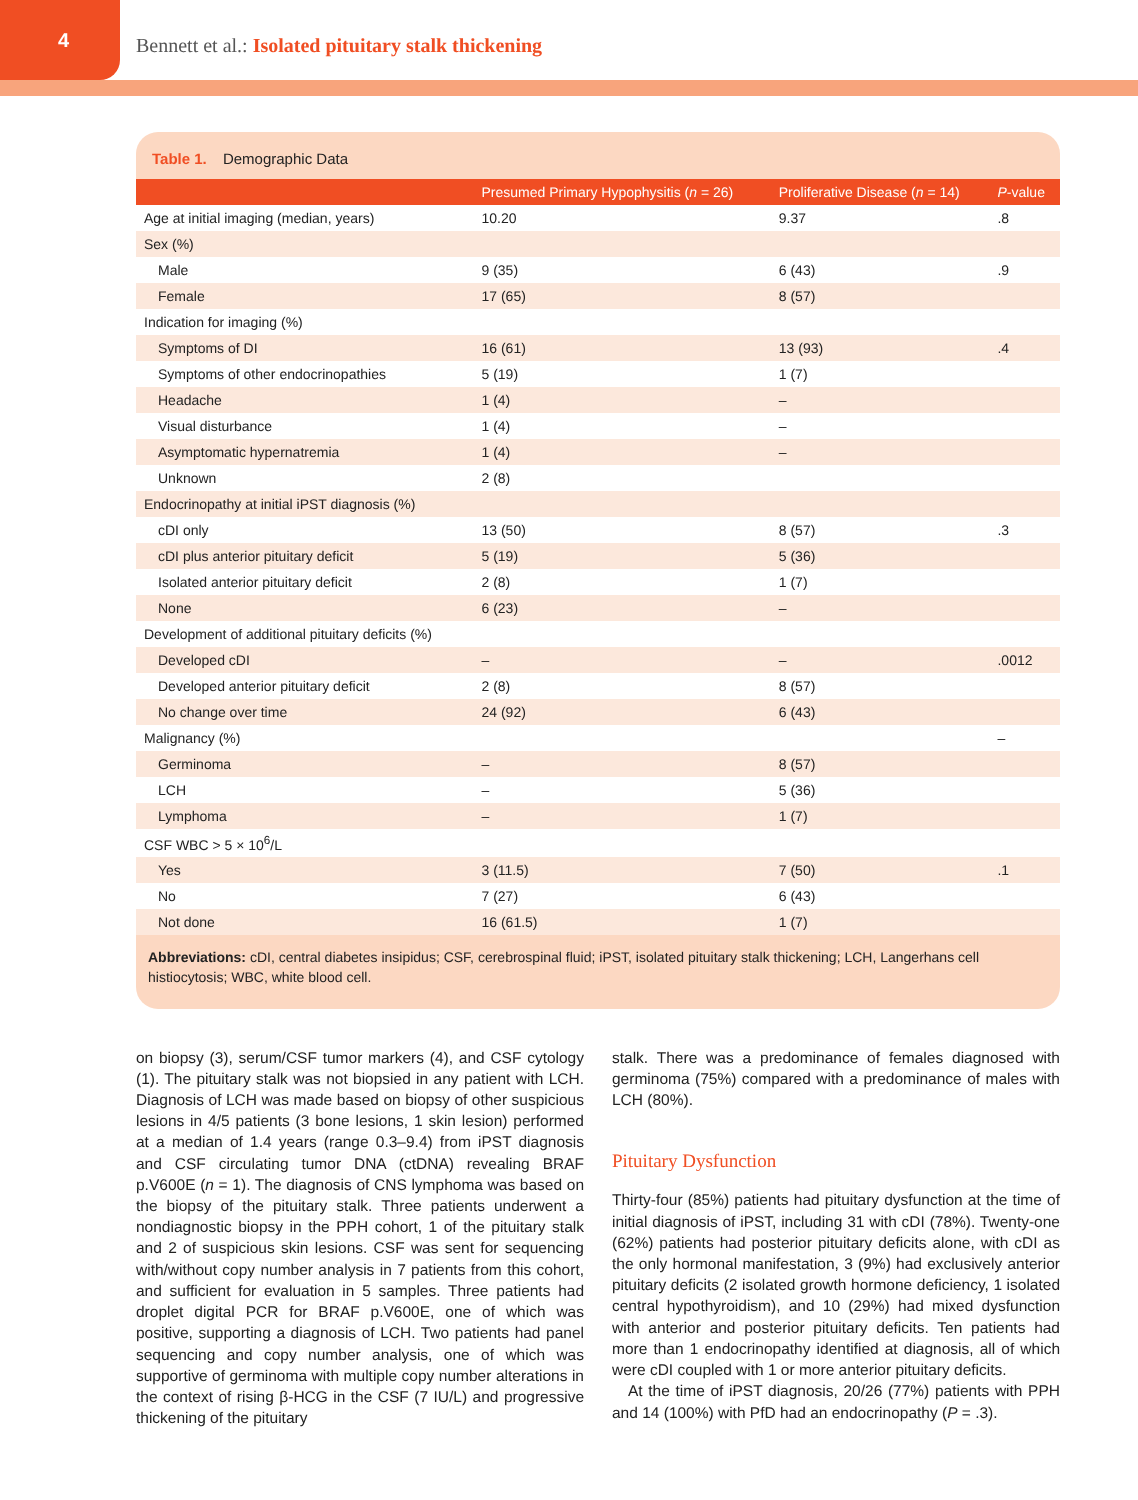4
Bennett et al.: Isolated pituitary stalk thickening
Table 1. Demographic Data
| | Presumed Primary Hypophysitis ( n = 26) | Proliferative Disease ( n = 14) | P -value |
| --- | --- | --- | --- |
| Age at initial imaging (median, years) | 10.20 | 9.37 | .8 |
| Sex (%) | | | |
| Male | 9 (35) | 6 (43) | .9 |
| Female | 17 (65) | 8 (57) | |
| Indication for imaging (%) | | | |
| Symptoms of DI | 16 (61) | 13 (93) | .4 |
| Symptoms of other endocrinopathies | 5 (19) | 1 (7) | |
| Headache | 1 (4) | – | |
| Visual disturbance | 1 (4) | – | |
| Asymptomatic hypernatremia | 1 (4) | – | |
| Unknown | 2 (8) | | |
| Endocrinopathy at initial iPST diagnosis (%) | | | |
| cDI only | 13 (50) | 8 (57) | .3 |
| cDI plus anterior pituitary deficit | 5 (19) | 5 (36) | |
| Isolated anterior pituitary deficit | 2 (8) | 1 (7) | |
| None | 6 (23) | – | |
| Development of additional pituitary deficits (%) | | | |
| Developed cDI | – | – | .0012 |
| Developed anterior pituitary deficit | 2 (8) | 8 (57) | |
| No change over time | 24 (92) | 6 (43) | |
| Malignancy (%) | | | – |
| Germinoma | – | 8 (57) | |
| LCH | – | 5 (36) | |
| Lymphoma | – | 1 (7) | |
| CSF WBC > 5 × 10<sup>6</sup>/L | | | |
| Yes | 3 (11.5) | 7 (50) | .1 |
| No | 7 (27) | 6 (43) | |
| Not done | 16 (61.5) | 1 (7) | |
Abbreviations: cDI, central diabetes insipidus; CSF, cerebrospinal fluid; iPST, isolated pituitary stalk thickening; LCH, Langerhans cell histiocytosis; WBC, white blood cell.
on biopsy (3), serum/CSF tumor markers (4), and CSF cytology (1). The pituitary stalk was not biopsied in any patient with LCH. Diagnosis of LCH was made based on biopsy of other suspicious lesions in 4/5 patients (3 bone lesions, 1 skin lesion) performed at a median of 1.4 years (range 0.3–9.4) from iPST diagnosis and CSF circulating tumor DNA (ctDNA) revealing BRAF p.V600E (n = 1). The diagnosis of CNS lymphoma was based on the biopsy of the pituitary stalk. Three patients underwent a nondiagnostic biopsy in the PPH cohort, 1 of the pituitary stalk and 2 of suspicious skin lesions. CSF was sent for sequencing with/without copy number analysis in 7 patients from this cohort, and sufficient for evaluation in 5 samples. Three patients had droplet digital PCR for BRAF p.V600E, one of which was positive, supporting a diagnosis of LCH. Two patients had panel sequencing and copy number analysis, one of which was supportive of germinoma with multiple copy number alterations in the context of rising β-HCG in the CSF (7 IU/L) and progressive thickening of the pituitary
stalk. There was a predominance of females diagnosed with germinoma (75%) compared with a predominance of males with LCH (80%).
Pituitary Dysfunction
Thirty-four (85%) patients had pituitary dysfunction at the time of initial diagnosis of iPST, including 31 with cDI (78%). Twenty-one (62%) patients had posterior pituitary deficits alone, with cDI as the only hormonal manifestation, 3 (9%) had exclusively anterior pituitary deficits (2 isolated growth hormone deficiency, 1 isolated central hypothyroidism), and 10 (29%) had mixed dysfunction with anterior and posterior pituitary deficits. Ten patients had more than 1 endocrinopathy identified at diagnosis, all of which were cDI coupled with 1 or more anterior pituitary deficits.
At the time of iPST diagnosis, 20/26 (77%) patients with PPH and 14 (100%) with PfD had an endocrinopathy (P = .3).